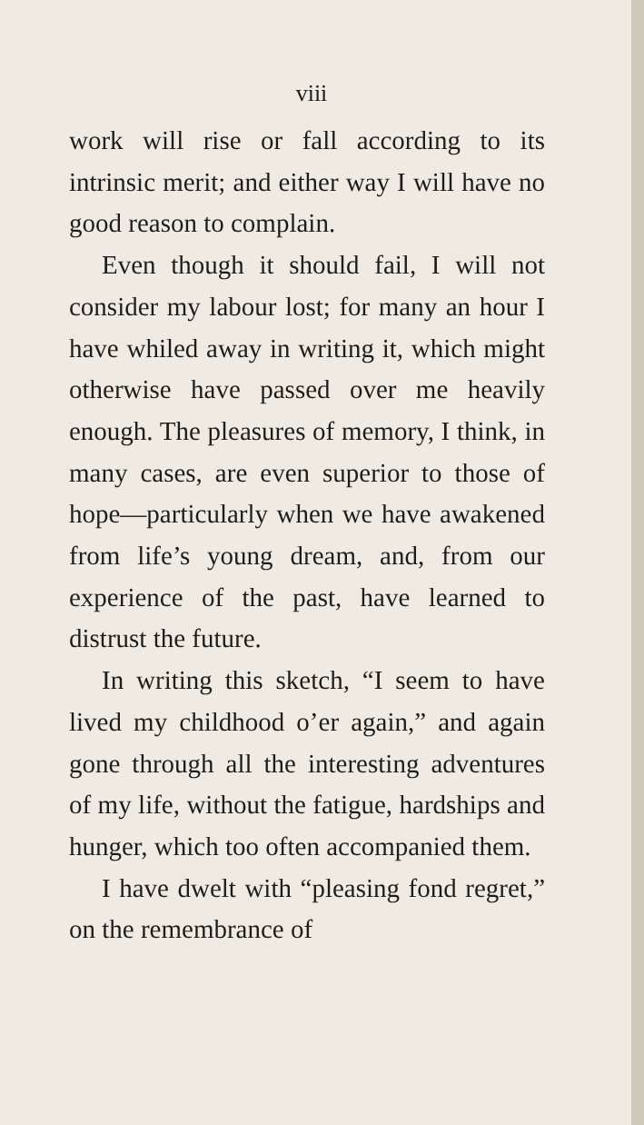viii
work will rise or fall according to its intrinsic merit; and either way I will have no good reason to complain.
Even though it should fail, I will not consider my labour lost; for many an hour I have whiled away in writing it, which might otherwise have passed over me heavily enough. The pleasures of memory, I think, in many cases, are even superior to those of hope—particularly when we have awakened from life’s young dream, and, from our experience of the past, have learned to distrust the future.
In writing this sketch, “I seem to have lived my childhood o’er again,” and again gone through all the interesting adventures of my life, without the fatigue, hardships and hunger, which too often accompanied them.
I have dwelt with “pleasing fond regret,” on the remembrance of